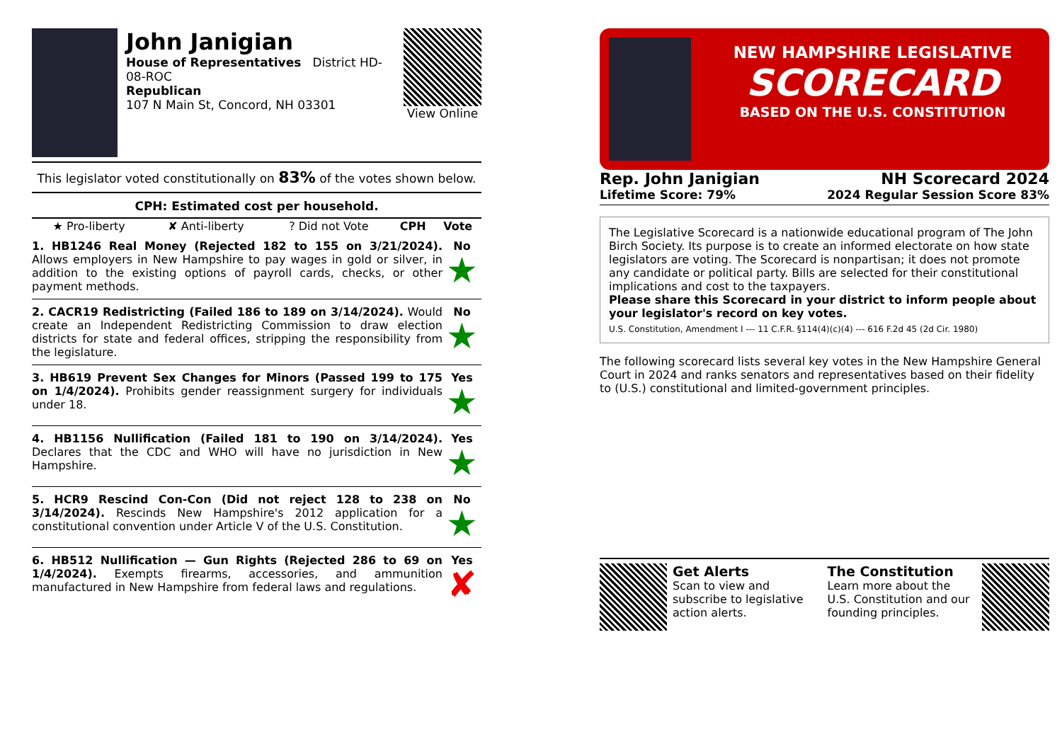John Janigian
House of Representatives District HD-08-ROC
Republican
107 N Main St, Concord, NH 03301
View Online
This legislator voted constitutionally on 83% of the votes shown below.
CPH: Estimated cost per household.
| ★ Pro-liberty | ✘ Anti-liberty | ? Did not Vote | CPH | Vote |
| --- | --- | --- | --- | --- |
| 1. HB1246 Real Money (Rejected 182 to 155 on 3/21/2024). Allows employers in New Hampshire to pay wages in gold or silver, in addition to the existing options of payroll cards, checks, or other payment methods. | No ★ |
| 2. CACR19 Redistricting (Failed 186 to 189 on 3/14/2024). Would create an Independent Redistricting Commission to draw election districts for state and federal offices, stripping the responsibility from the legislature. | No ★ |
| 3. HB619 Prevent Sex Changes for Minors (Passed 199 to 175 on 1/4/2024). Prohibits gender reassignment surgery for individuals under 18. | Yes ★ |
| 4. HB1156 Nullification (Failed 181 to 190 on 3/14/2024). Declares that the CDC and WHO will have no jurisdiction in New Hampshire. | Yes ★ |
| 5. HCR9 Rescind Con-Con (Did not reject 128 to 238 on 3/14/2024). Rescinds New Hampshire's 2012 application for a constitutional convention under Article V of the U.S. Constitution. | No ★ |
| 6. HB512 Nullification — Gun Rights (Rejected 286 to 69 on 1/4/2024). Exempts firearms, accessories, and ammunition manufactured in New Hampshire from federal laws and regulations. | Yes ✘ |
NEW HAMPSHIRE LEGISLATIVE
SCORECARD
BASED ON THE U.S. CONSTITUTION
Rep. John Janigian
Lifetime Score: 79%
NH Scorecard 2024
2024 Regular Session Score 83%
The Legislative Scorecard is a nationwide educational program of The John Birch Society. Its purpose is to create an informed electorate on how state legislators are voting. The Scorecard is nonpartisan; it does not promote any candidate or political party. Bills are selected for their constitutional implications and cost to the taxpayers.
Please share this Scorecard in your district to inform people about your legislator's record on key votes.
U.S. Constitution, Amendment I --- 11 C.F.R. §114(4)(c)(4) --- 616 F.2d 45 (2d Cir. 1980)
The following scorecard lists several key votes in the New Hampshire General Court in 2024 and ranks senators and representatives based on their fidelity to (U.S.) constitutional and limited-government principles.
Get Alerts
Scan to view and subscribe to legislative action alerts.
The Constitution
Learn more about the U.S. Constitution and our founding principles.